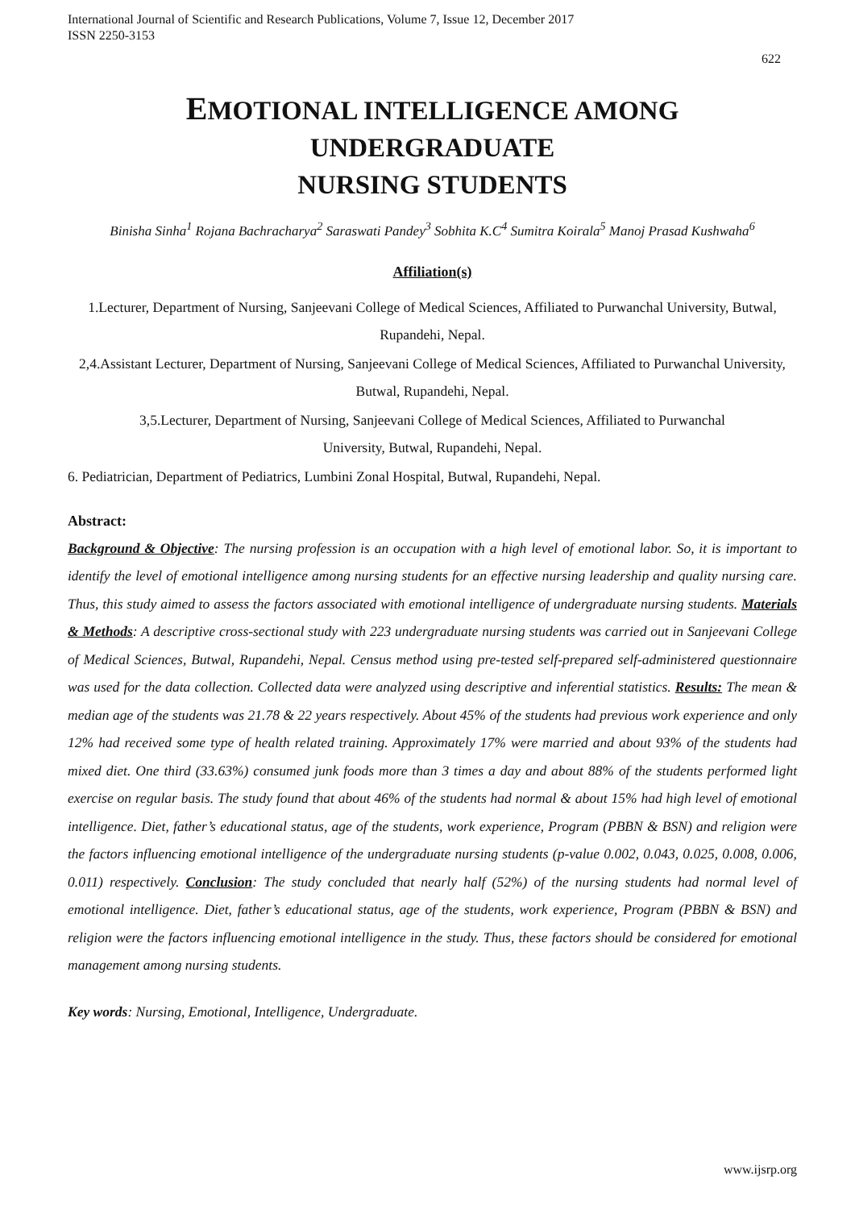International Journal of Scientific and Research Publications, Volume 7, Issue 12, December 2017
ISSN 2250-3153
622
EMOTIONAL INTELLIGENCE AMONG UNDERGRADUATE
NURSING STUDENTS
Binisha Sinha<sup>1</sup> Rojana Bachracharya<sup>2</sup> Saraswati Pandey<sup>3</sup> Sobhita K.C<sup>4</sup> Sumitra Koirala<sup>5</sup> Manoj Prasad Kushwaha<sup>6</sup>
Affiliation(s)
1.Lecturer, Department of Nursing, Sanjeevani College of Medical Sciences, Affiliated to Purwanchal University, Butwal, Rupandehi, Nepal.
2,4.Assistant Lecturer, Department of Nursing, Sanjeevani College of Medical Sciences, Affiliated to Purwanchal University, Butwal, Rupandehi, Nepal.
3,5.Lecturer, Department of Nursing, Sanjeevani College of Medical Sciences, Affiliated to Purwanchal
University, Butwal, Rupandehi, Nepal.
6. Pediatrician, Department of Pediatrics, Lumbini Zonal Hospital, Butwal, Rupandehi, Nepal.
Abstract:
Background & Objective: The nursing profession is an occupation with a high level of emotional labor. So, it is important to identify the level of emotional intelligence among nursing students for an effective nursing leadership and quality nursing care. Thus, this study aimed to assess the factors associated with emotional intelligence of undergraduate nursing students. Materials & Methods: A descriptive cross-sectional study with 223 undergraduate nursing students was carried out in Sanjeevani College of Medical Sciences, Butwal, Rupandehi, Nepal. Census method using pre-tested self-prepared self-administered questionnaire was used for the data collection. Collected data were analyzed using descriptive and inferential statistics. Results: The mean & median age of the students was 21.78 & 22 years respectively. About 45% of the students had previous work experience and only 12% had received some type of health related training. Approximately 17% were married and about 93% of the students had mixed diet. One third (33.63%) consumed junk foods more than 3 times a day and about 88% of the students performed light exercise on regular basis. The study found that about 46% of the students had normal & about 15% had high level of emotional intelligence. Diet, father’s educational status, age of the students, work experience, Program (PBBN & BSN) and religion were the factors influencing emotional intelligence of the undergraduate nursing students (p-value 0.002, 0.043, 0.025, 0.008, 0.006, 0.011) respectively. Conclusion: The study concluded that nearly half (52%) of the nursing students had normal level of emotional intelligence. Diet, father’s educational status, age of the students, work experience, Program (PBBN & BSN) and religion were the factors influencing emotional intelligence in the study. Thus, these factors should be considered for emotional management among nursing students.
Key words: Nursing, Emotional, Intelligence, Undergraduate.
www.ijsrp.org